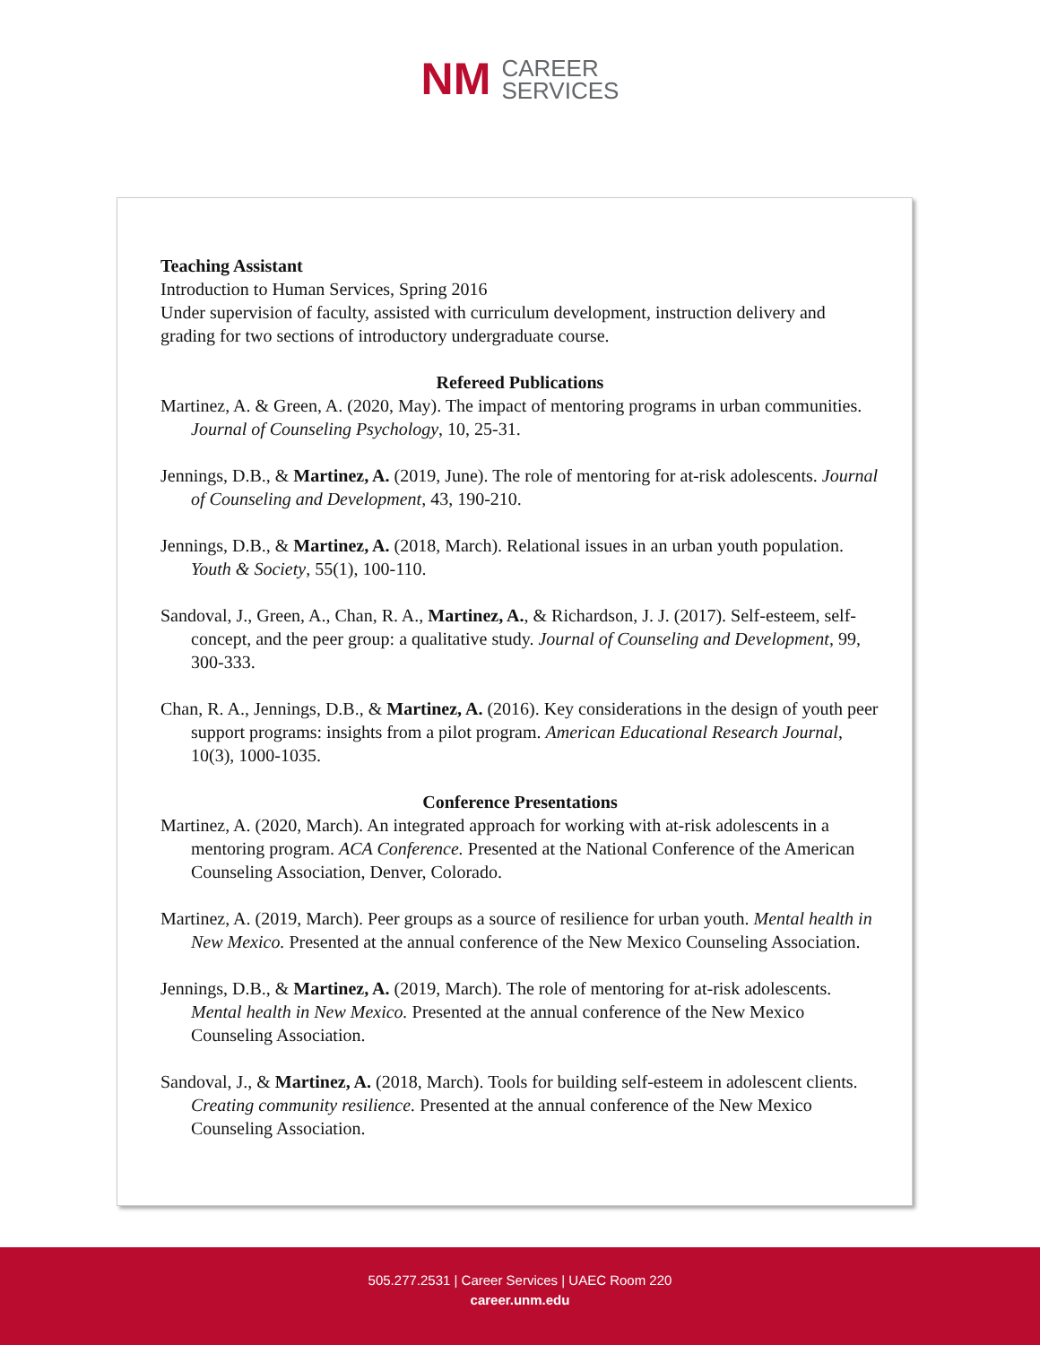NM
CAREER
SERVICES
Teaching Assistant
Introduction to Human Services, Spring 2016
Under supervision of faculty, assisted with curriculum development, instruction delivery and grading for two sections of introductory undergraduate course.
Refereed Publications
Martinez, A. & Green, A. (2020, May). The impact of mentoring programs in urban communities. Journal of Counseling Psychology, 10, 25-31.
Jennings, D.B., & Martinez, A. (2019, June). The role of mentoring for at-risk adolescents. Journal of Counseling and Development, 43, 190-210.
Jennings, D.B., & Martinez, A. (2018, March). Relational issues in an urban youth population. Youth & Society, 55(1), 100-110.
Sandoval, J., Green, A., Chan, R. A., Martinez, A., & Richardson, J. J. (2017). Self-esteem, self-concept, and the peer group: a qualitative study. Journal of Counseling and Development, 99, 300-333.
Chan, R. A., Jennings, D.B., & Martinez, A. (2016). Key considerations in the design of youth peer support programs: insights from a pilot program. American Educational Research Journal, 10(3), 1000-1035.
Conference Presentations
Martinez, A. (2020, March). An integrated approach for working with at-risk adolescents in a mentoring program. ACA Conference. Presented at the National Conference of the American Counseling Association, Denver, Colorado.
Martinez, A. (2019, March). Peer groups as a source of resilience for urban youth. Mental health in New Mexico. Presented at the annual conference of the New Mexico Counseling Association.
Jennings, D.B., & Martinez, A. (2019, March). The role of mentoring for at-risk adolescents. Mental health in New Mexico. Presented at the annual conference of the New Mexico Counseling Association.
Sandoval, J., & Martinez, A. (2018, March). Tools for building self-esteem in adolescent clients. Creating community resilience. Presented at the annual conference of the New Mexico Counseling Association.
505.277.2531 | Career Services | UAEC Room 220
career.unm.edu